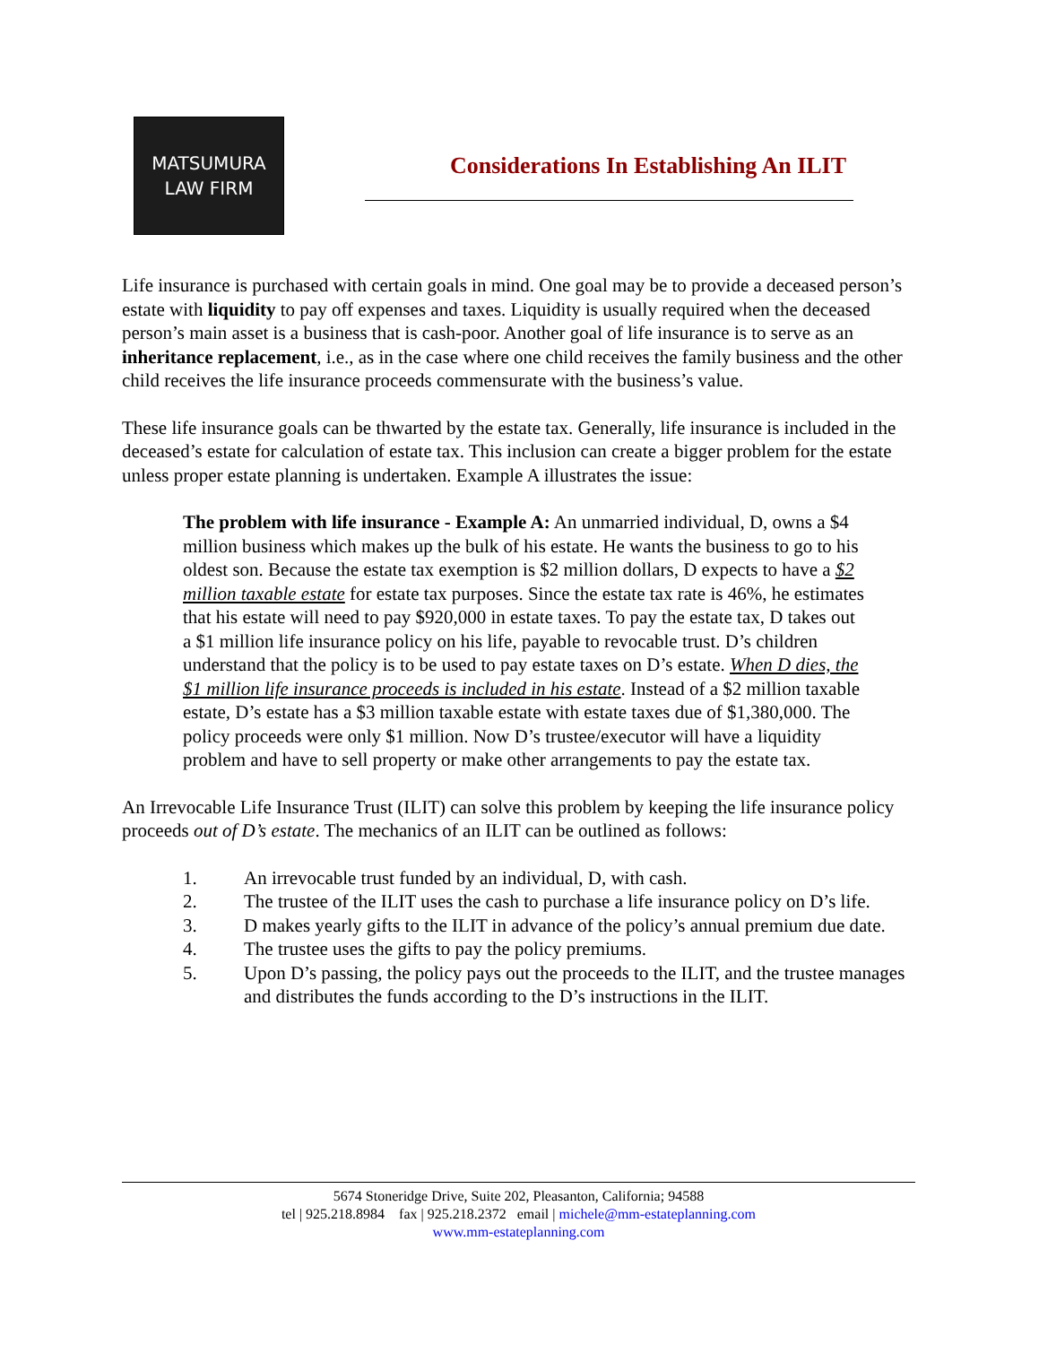MATSUMURA
LAW FIRM
Considerations In Establishing An ILIT
Life insurance is purchased with certain goals in mind. One goal may be to provide a deceased person’s estate with liquidity to pay off expenses and taxes. Liquidity is usually required when the deceased person’s main asset is a business that is cash-poor. Another goal of life insurance is to serve as an inheritance replacement, i.e., as in the case where one child receives the family business and the other child receives the life insurance proceeds commensurate with the business’s value.
These life insurance goals can be thwarted by the estate tax. Generally, life insurance is included in the deceased’s estate for calculation of estate tax. This inclusion can create a bigger problem for the estate unless proper estate planning is undertaken. Example A illustrates the issue:
The problem with life insurance - Example A: An unmarried individual, D, owns a $4 million business which makes up the bulk of his estate. He wants the business to go to his oldest son. Because the estate tax exemption is $2 million dollars, D expects to have a $2 million taxable estate for estate tax purposes. Since the estate tax rate is 46%, he estimates that his estate will need to pay $920,000 in estate taxes. To pay the estate tax, D takes out a $1 million life insurance policy on his life, payable to revocable trust. D’s children understand that the policy is to be used to pay estate taxes on D’s estate. When D dies, the $1 million life insurance proceeds is included in his estate. Instead of a $2 million taxable estate, D’s estate has a $3 million taxable estate with estate taxes due of $1,380,000. The policy proceeds were only $1 million. Now D’s trustee/executor will have a liquidity problem and have to sell property or make other arrangements to pay the estate tax.
An Irrevocable Life Insurance Trust (ILIT) can solve this problem by keeping the life insurance policy proceeds out of D’s estate. The mechanics of an ILIT can be outlined as follows:
1. An irrevocable trust funded by an individual, D, with cash.
2. The trustee of the ILIT uses the cash to purchase a life insurance policy on D’s life.
3. D makes yearly gifts to the ILIT in advance of the policy’s annual premium due date.
4. The trustee uses the gifts to pay the policy premiums.
5. Upon D’s passing, the policy pays out the proceeds to the ILIT, and the trustee manages and distributes the funds according to the D’s instructions in the ILIT.
5674 Stoneridge Drive, Suite 202, Pleasanton, California; 94588
tel | 925.218.8984 fax | 925.218.2372 email | michele@mm-estateplanning.com
www.mm-estateplanning.com